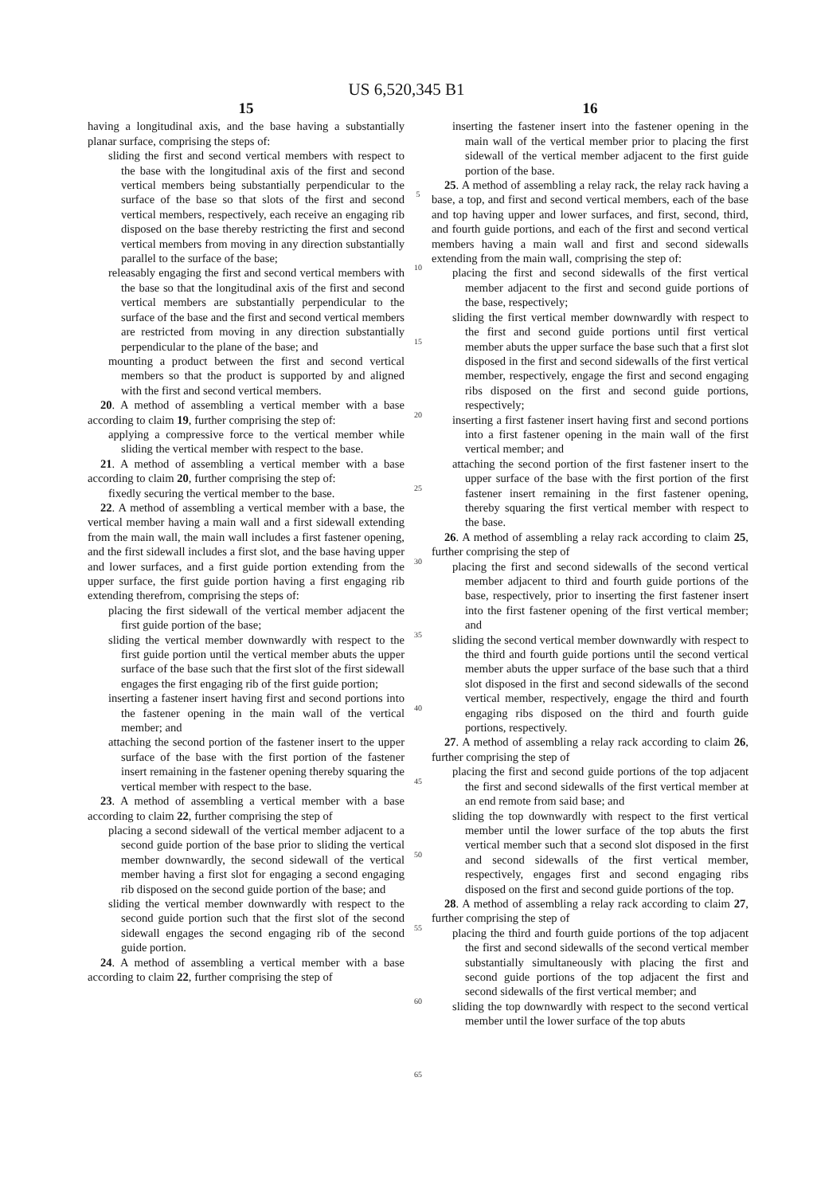US 6,520,345 B1
15
having a longitudinal axis, and the base having a substantially planar surface, comprising the steps of:
sliding the first and second vertical members with respect to the base with the longitudinal axis of the first and second vertical members being substantially perpendicular to the surface of the base so that slots of the first and second vertical members, respectively, each receive an engaging rib disposed on the base thereby restricting the first and second vertical members from moving in any direction substantially parallel to the surface of the base;
releasably engaging the first and second vertical members with the base so that the longitudinal axis of the first and second vertical members are substantially perpendicular to the surface of the base and the first and second vertical members are restricted from moving in any direction substantially perpendicular to the plane of the base; and
mounting a product between the first and second vertical members so that the product is supported by and aligned with the first and second vertical members.
20. A method of assembling a vertical member with a base according to claim 19, further comprising the step of:
applying a compressive force to the vertical member while sliding the vertical member with respect to the base.
21. A method of assembling a vertical member with a base according to claim 20, further comprising the step of:
fixedly securing the vertical member to the base.
22. A method of assembling a vertical member with a base, the vertical member having a main wall and a first sidewall extending from the main wall, the main wall includes a first fastener opening, and the first sidewall includes a first slot, and the base having upper and lower surfaces, and a first guide portion extending from the upper surface, the first guide portion having a first engaging rib extending therefrom, comprising the steps of:
placing the first sidewall of the vertical member adjacent the first guide portion of the base;
sliding the vertical member downwardly with respect to the first guide portion until the vertical member abuts the upper surface of the base such that the first slot of the first sidewall engages the first engaging rib of the first guide portion;
inserting a fastener insert having first and second portions into the fastener opening in the main wall of the vertical member; and
attaching the second portion of the fastener insert to the upper surface of the base with the first portion of the fastener insert remaining in the fastener opening thereby squaring the vertical member with respect to the base.
23. A method of assembling a vertical member with a base according to claim 22, further comprising the step of
placing a second sidewall of the vertical member adjacent to a second guide portion of the base prior to sliding the vertical member downwardly, the second sidewall of the vertical member having a first slot for engaging a second engaging rib disposed on the second guide portion of the base; and
sliding the vertical member downwardly with respect to the second guide portion such that the first slot of the second sidewall engages the second engaging rib of the second guide portion.
24. A method of assembling a vertical member with a base according to claim 22, further comprising the step of
5
10
15
20
25
30
35
40
45
50
55
60
65
16
inserting the fastener insert into the fastener opening in the main wall of the vertical member prior to placing the first sidewall of the vertical member adjacent to the first guide portion of the base.
25. A method of assembling a relay rack, the relay rack having a base, a top, and first and second vertical members, each of the base and top having upper and lower surfaces, and first, second, third, and fourth guide portions, and each of the first and second vertical members having a main wall and first and second sidewalls extending from the main wall, comprising the step of:
placing the first and second sidewalls of the first vertical member adjacent to the first and second guide portions of the base, respectively;
sliding the first vertical member downwardly with respect to the first and second guide portions until first vertical member abuts the upper surface the base such that a first slot disposed in the first and second sidewalls of the first vertical member, respectively, engage the first and second engaging ribs disposed on the first and second guide portions, respectively;
inserting a first fastener insert having first and second portions into a first fastener opening in the main wall of the first vertical member; and
attaching the second portion of the first fastener insert to the upper surface of the base with the first portion of the first fastener insert remaining in the first fastener opening, thereby squaring the first vertical member with respect to the base.
26. A method of assembling a relay rack according to claim 25, further comprising the step of
placing the first and second sidewalls of the second vertical member adjacent to third and fourth guide portions of the base, respectively, prior to inserting the first fastener insert into the first fastener opening of the first vertical member; and
sliding the second vertical member downwardly with respect to the third and fourth guide portions until the second vertical member abuts the upper surface of the base such that a third slot disposed in the first and second sidewalls of the second vertical member, respectively, engage the third and fourth engaging ribs disposed on the third and fourth guide portions, respectively.
27. A method of assembling a relay rack according to claim 26, further comprising the step of
placing the first and second guide portions of the top adjacent the first and second sidewalls of the first vertical member at an end remote from said base; and
sliding the top downwardly with respect to the first vertical member until the lower surface of the top abuts the first vertical member such that a second slot disposed in the first and second sidewalls of the first vertical member, respectively, engages first and second engaging ribs disposed on the first and second guide portions of the top.
28. A method of assembling a relay rack according to claim 27, further comprising the step of
placing the third and fourth guide portions of the top adjacent the first and second sidewalls of the second vertical member substantially simultaneously with placing the first and second guide portions of the top adjacent the first and second sidewalls of the first vertical member; and
sliding the top downwardly with respect to the second vertical member until the lower surface of the top abuts